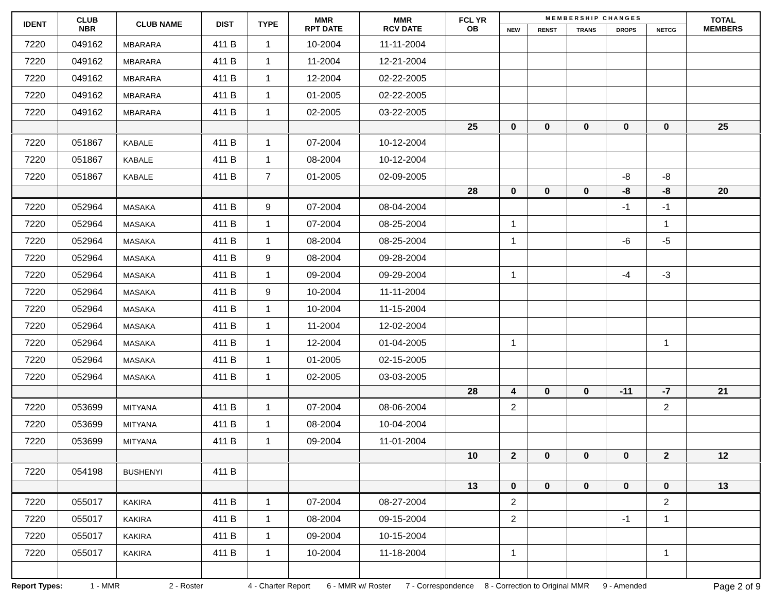| IDENT | CLUB NBR | CLUB NAME | DIST | TYPE | MMR RPT DATE | MMR RCV DATE | FCL YR OB | M E M B E R S H I P C H A N G E S | | | | | TOTAL MEMBERS |
| --- | --- | --- | --- | --- | --- | --- | --- | --- | --- | --- | --- | --- | --- |
| | | | | | | | | NEW | RENST | TRANS | DROPS | NETCG | |
| 7220 | 049162 | MBARARA | 411 B | 1 | 10-2004 | 11-11-2004 | | | | | | | |
| 7220 | 049162 | MBARARA | 411 B | 1 | 11-2004 | 12-21-2004 | | | | | | | |
| 7220 | 049162 | MBARARA | 411 B | 1 | 12-2004 | 02-22-2005 | | | | | | | |
| 7220 | 049162 | MBARARA | 411 B | 1 | 01-2005 | 02-22-2005 | | | | | | | |
| 7220 | 049162 | MBARARA | 411 B | 1 | 02-2005 | 03-22-2005 | | | | | | | |
| | | | | | | | 25 | 0 | 0 | 0 | 0 | 0 | 25 |
| 7220 | 051867 | KABALE | 411 B | 1 | 07-2004 | 10-12-2004 | | | | | | | |
| 7220 | 051867 | KABALE | 411 B | 1 | 08-2004 | 10-12-2004 | | | | | | | |
| 7220 | 051867 | KABALE | 411 B | 7 | 01-2005 | 02-09-2005 | | | | | -8 | -8 | |
| | | | | | | | 28 | 0 | 0 | 0 | -8 | -8 | 20 |
| 7220 | 052964 | MASAKA | 411 B | 9 | 07-2004 | 08-04-2004 | | | | | -1 | -1 | |
| 7220 | 052964 | MASAKA | 411 B | 1 | 07-2004 | 08-25-2004 | | 1 | | | | 1 | |
| 7220 | 052964 | MASAKA | 411 B | 1 | 08-2004 | 08-25-2004 | | 1 | | | -6 | -5 | |
| 7220 | 052964 | MASAKA | 411 B | 9 | 08-2004 | 09-28-2004 | | | | | | | |
| 7220 | 052964 | MASAKA | 411 B | 1 | 09-2004 | 09-29-2004 | | 1 | | | -4 | -3 | |
| 7220 | 052964 | MASAKA | 411 B | 9 | 10-2004 | 11-11-2004 | | | | | | | |
| 7220 | 052964 | MASAKA | 411 B | 1 | 10-2004 | 11-15-2004 | | | | | | | |
| 7220 | 052964 | MASAKA | 411 B | 1 | 11-2004 | 12-02-2004 | | | | | | | |
| 7220 | 052964 | MASAKA | 411 B | 1 | 12-2004 | 01-04-2005 | | 1 | | | | 1 | |
| 7220 | 052964 | MASAKA | 411 B | 1 | 01-2005 | 02-15-2005 | | | | | | | |
| 7220 | 052964 | MASAKA | 411 B | 1 | 02-2005 | 03-03-2005 | | | | | | | |
| | | | | | | | 28 | 4 | 0 | 0 | -11 | -7 | 21 |
| 7220 | 053699 | MITYANA | 411 B | 1 | 07-2004 | 08-06-2004 | | 2 | | | | 2 | |
| 7220 | 053699 | MITYANA | 411 B | 1 | 08-2004 | 10-04-2004 | | | | | | | |
| 7220 | 053699 | MITYANA | 411 B | 1 | 09-2004 | 11-01-2004 | | | | | | | |
| | | | | | | | 10 | 2 | 0 | 0 | 0 | 2 | 12 |
| 7220 | 054198 | BUSHENYI | 411 B | | | | | | | | | | |
| | | | | | | | 13 | 0 | 0 | 0 | 0 | 0 | 13 |
| 7220 | 055017 | KAKIRA | 411 B | 1 | 07-2004 | 08-27-2004 | | 2 | | | | 2 | |
| 7220 | 055017 | KAKIRA | 411 B | 1 | 08-2004 | 09-15-2004 | | 2 | | | -1 | 1 | |
| 7220 | 055017 | KAKIRA | 411 B | 1 | 09-2004 | 10-15-2004 | | | | | | | |
| 7220 | 055017 | KAKIRA | 411 B | 1 | 10-2004 | 11-18-2004 | | 1 | | | | 1 | |
Report Types: 1 - MMR 2 - Roster 4 - Charter Report 6 - MMR w/ Roster 7 - Correspondence 8 - Correction to Original MMR 9 - Amended Page 2 of 9